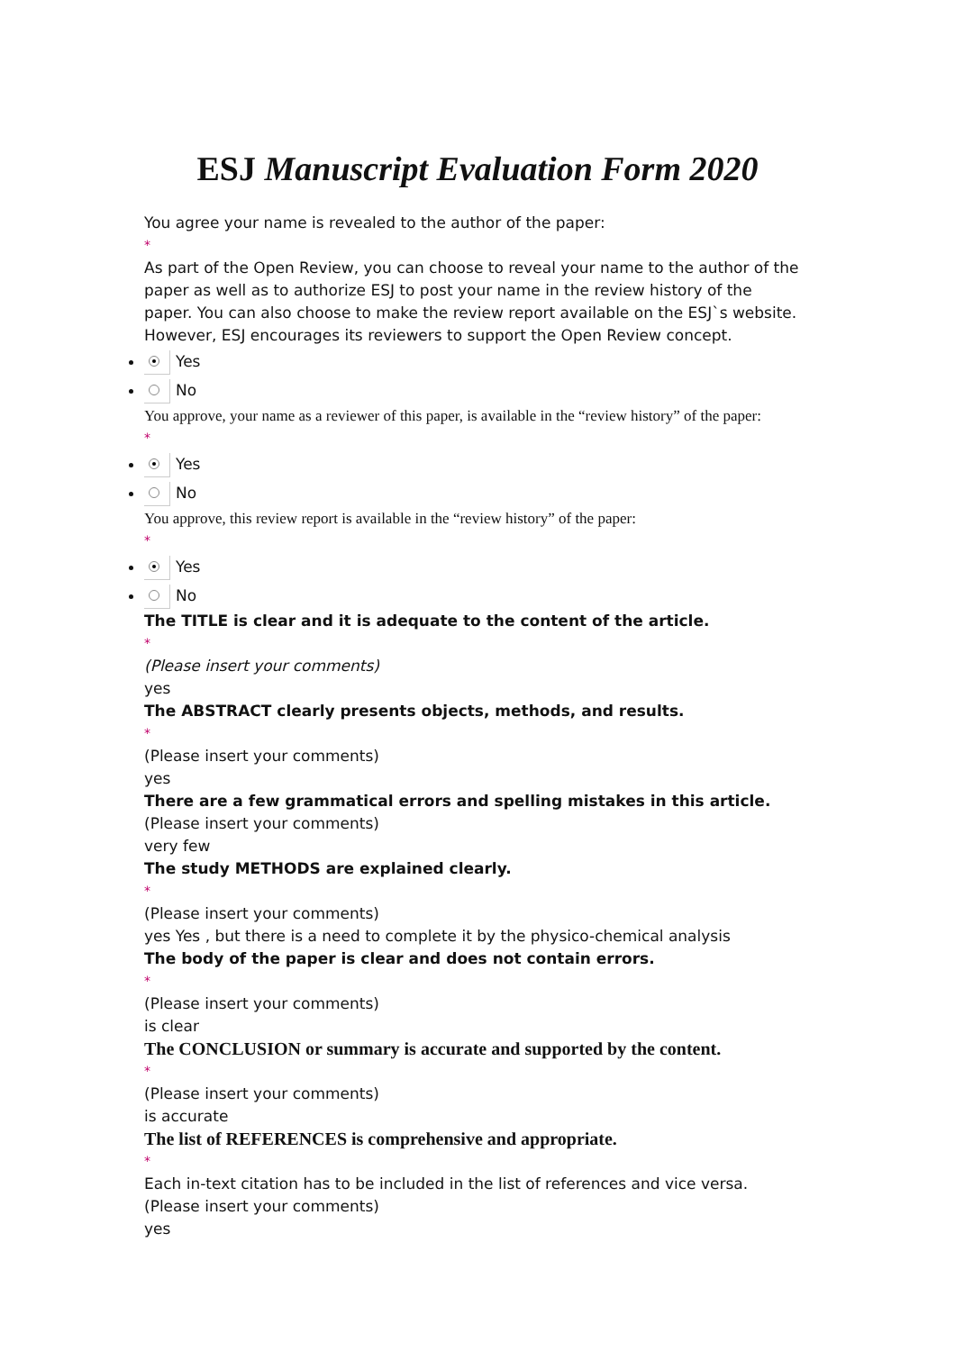ESJ Manuscript Evaluation Form 2020
You agree your name is revealed to the author of the paper:
*
As part of the Open Review, you can choose to reveal your name to the author of the paper as well as to authorize ESJ to post your name in the review history of the paper. You can also choose to make the review report available on the ESJ`s website. However, ESJ encourages its reviewers to support the Open Review concept.
Yes
No
You approve, your name as a reviewer of this paper, is available in the “review history” of the paper:
*
Yes
No
You approve, this review report is available in the “review history” of the paper:
*
Yes
No
The TITLE is clear and it is adequate to the content of the article.
*
(Please insert your comments)
yes
The ABSTRACT clearly presents objects, methods, and results.
*
(Please insert your comments)
yes
There are a few grammatical errors and spelling mistakes in this article.
(Please insert your comments)
very few
The study METHODS are explained clearly.
*
(Please insert your comments)
yes Yes , but there is a need to complete it by the physico-chemical analysis
The body of the paper is clear and does not contain errors.
*
(Please insert your comments)
is clear
The CONCLUSION or summary is accurate and supported by the content.
*
(Please insert your comments)
is accurate
The list of REFERENCES is comprehensive and appropriate.
*
Each in-text citation has to be included in the list of references and vice versa.
(Please insert your comments)
yes